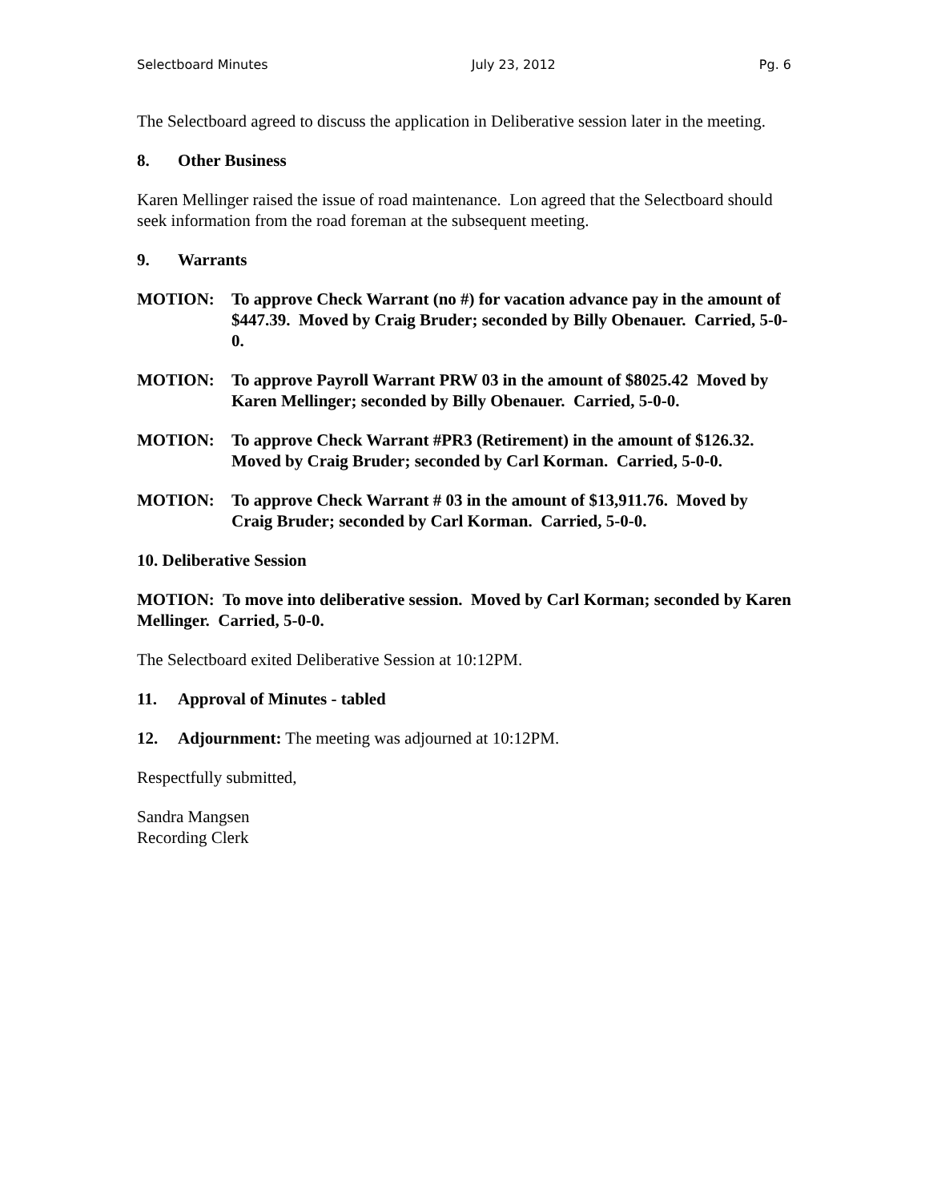Selectboard Minutes July 23, 2012 Pg. 6
The Selectboard agreed to discuss the application in Deliberative session later in the meeting.
8. Other Business
Karen Mellinger raised the issue of road maintenance. Lon agreed that the Selectboard should seek information from the road foreman at the subsequent meeting.
9. Warrants
MOTION: To approve Check Warrant (no #) for vacation advance pay in the amount of $447.39. Moved by Craig Bruder; seconded by Billy Obenauer. Carried, 5-0-0.
MOTION: To approve Payroll Warrant PRW 03 in the amount of $8025.42 Moved by Karen Mellinger; seconded by Billy Obenauer. Carried, 5-0-0.
MOTION: To approve Check Warrant #PR3 (Retirement) in the amount of $126.32. Moved by Craig Bruder; seconded by Carl Korman. Carried, 5-0-0.
MOTION: To approve Check Warrant # 03 in the amount of $13,911.76. Moved by Craig Bruder; seconded by Carl Korman. Carried, 5-0-0.
10. Deliberative Session
MOTION: To move into deliberative session. Moved by Carl Korman; seconded by Karen Mellinger. Carried, 5-0-0.
The Selectboard exited Deliberative Session at 10:12PM.
11. Approval of Minutes - tabled
12. Adjournment: The meeting was adjourned at 10:12PM.
Respectfully submitted,
Sandra Mangsen
Recording Clerk